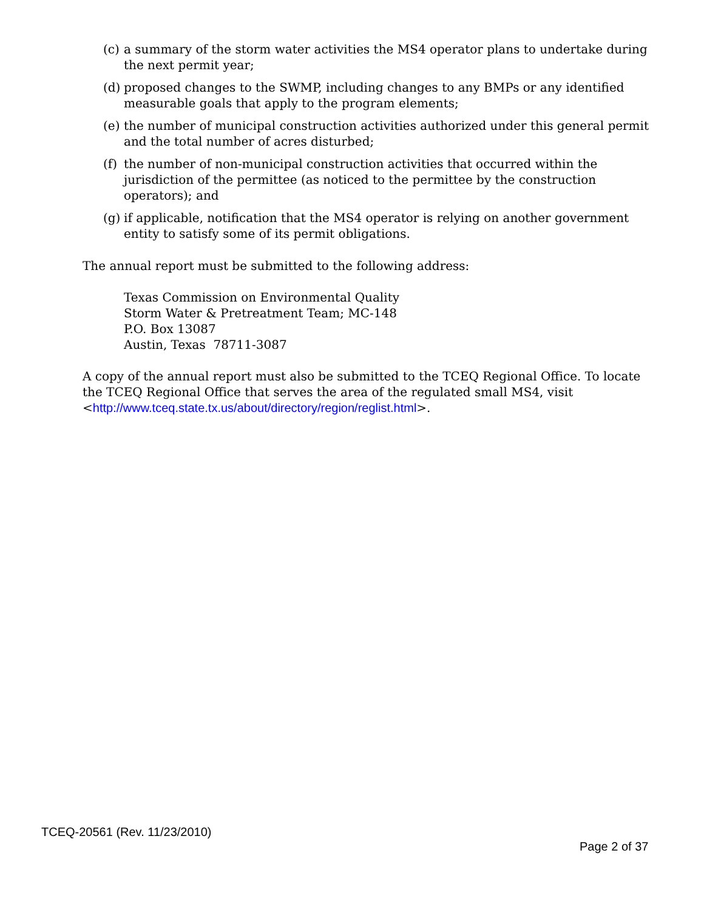(c) a summary of the storm water activities the MS4 operator plans to undertake during the next permit year;
(d) proposed changes to the SWMP, including changes to any BMPs or any identified measurable goals that apply to the program elements;
(e) the number of municipal construction activities authorized under this general permit and the total number of acres disturbed;
(f) the number of non-municipal construction activities that occurred within the jurisdiction of the permittee (as noticed to the permittee by the construction operators); and
(g) if applicable, notification that the MS4 operator is relying on another government entity to satisfy some of its permit obligations.
The annual report must be submitted to the following address:
Texas Commission on Environmental Quality
Storm Water & Pretreatment Team; MC-148
P.O. Box 13087
Austin, Texas 78711-3087
A copy of the annual report must also be submitted to the TCEQ Regional Office. To locate the TCEQ Regional Office that serves the area of the regulated small MS4, visit <http://www.tceq.state.tx.us/about/directory/region/reglist.html>.
TCEQ-20561 (Rev. 11/23/2010)
Page 2 of 37